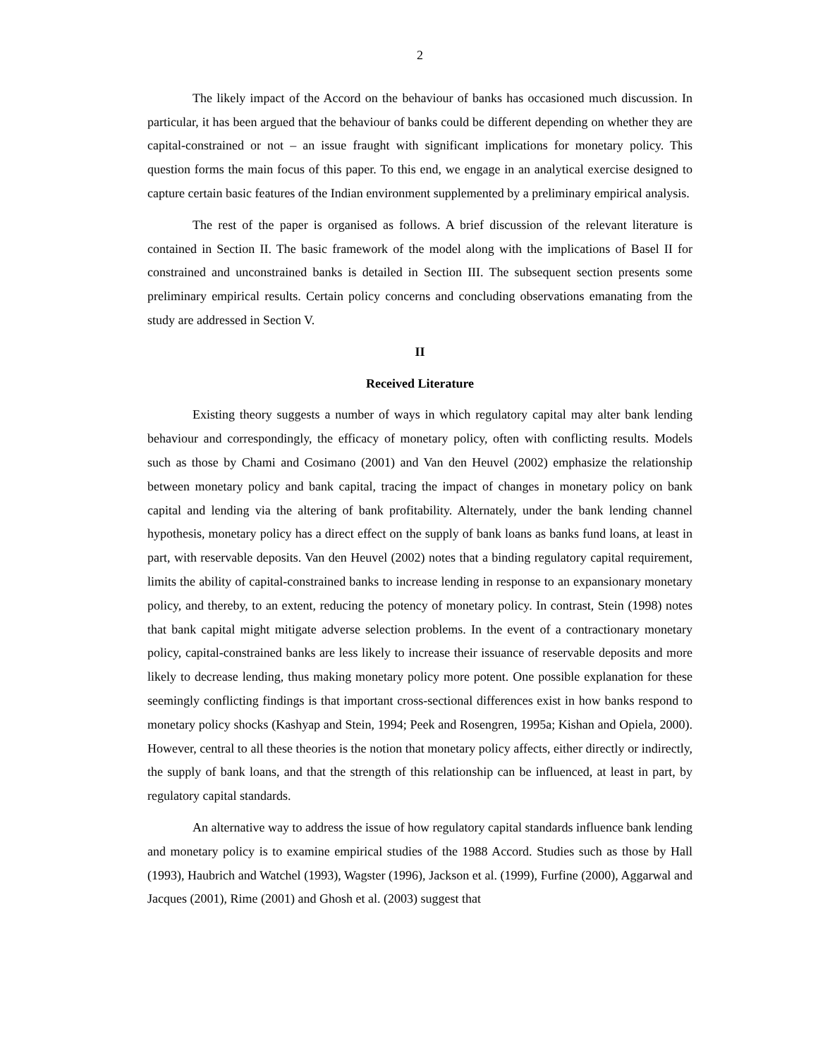2
The likely impact of the Accord on the behaviour of banks has occasioned much discussion. In particular, it has been argued that the behaviour of banks could be different depending on whether they are capital-constrained or not – an issue fraught with significant implications for monetary policy. This question forms the main focus of this paper. To this end, we engage in an analytical exercise designed to capture certain basic features of the Indian environment supplemented by a preliminary empirical analysis.
The rest of the paper is organised as follows. A brief discussion of the relevant literature is contained in Section II. The basic framework of the model along with the implications of Basel II for constrained and unconstrained banks is detailed in Section III. The subsequent section presents some preliminary empirical results. Certain policy concerns and concluding observations emanating from the study are addressed in Section V.
II
Received Literature
Existing theory suggests a number of ways in which regulatory capital may alter bank lending behaviour and correspondingly, the efficacy of monetary policy, often with conflicting results. Models such as those by Chami and Cosimano (2001) and Van den Heuvel (2002) emphasize the relationship between monetary policy and bank capital, tracing the impact of changes in monetary policy on bank capital and lending via the altering of bank profitability. Alternately, under the bank lending channel hypothesis, monetary policy has a direct effect on the supply of bank loans as banks fund loans, at least in part, with reservable deposits. Van den Heuvel (2002) notes that a binding regulatory capital requirement, limits the ability of capital-constrained banks to increase lending in response to an expansionary monetary policy, and thereby, to an extent, reducing the potency of monetary policy. In contrast, Stein (1998) notes that bank capital might mitigate adverse selection problems. In the event of a contractionary monetary policy, capital-constrained banks are less likely to increase their issuance of reservable deposits and more likely to decrease lending, thus making monetary policy more potent. One possible explanation for these seemingly conflicting findings is that important cross-sectional differences exist in how banks respond to monetary policy shocks (Kashyap and Stein, 1994; Peek and Rosengren, 1995a; Kishan and Opiela, 2000). However, central to all these theories is the notion that monetary policy affects, either directly or indirectly, the supply of bank loans, and that the strength of this relationship can be influenced, at least in part, by regulatory capital standards.
An alternative way to address the issue of how regulatory capital standards influence bank lending and monetary policy is to examine empirical studies of the 1988 Accord. Studies such as those by Hall (1993), Haubrich and Watchel (1993), Wagster (1996), Jackson et al. (1999), Furfine (2000), Aggarwal and Jacques (2001), Rime (2001) and Ghosh et al. (2003) suggest that